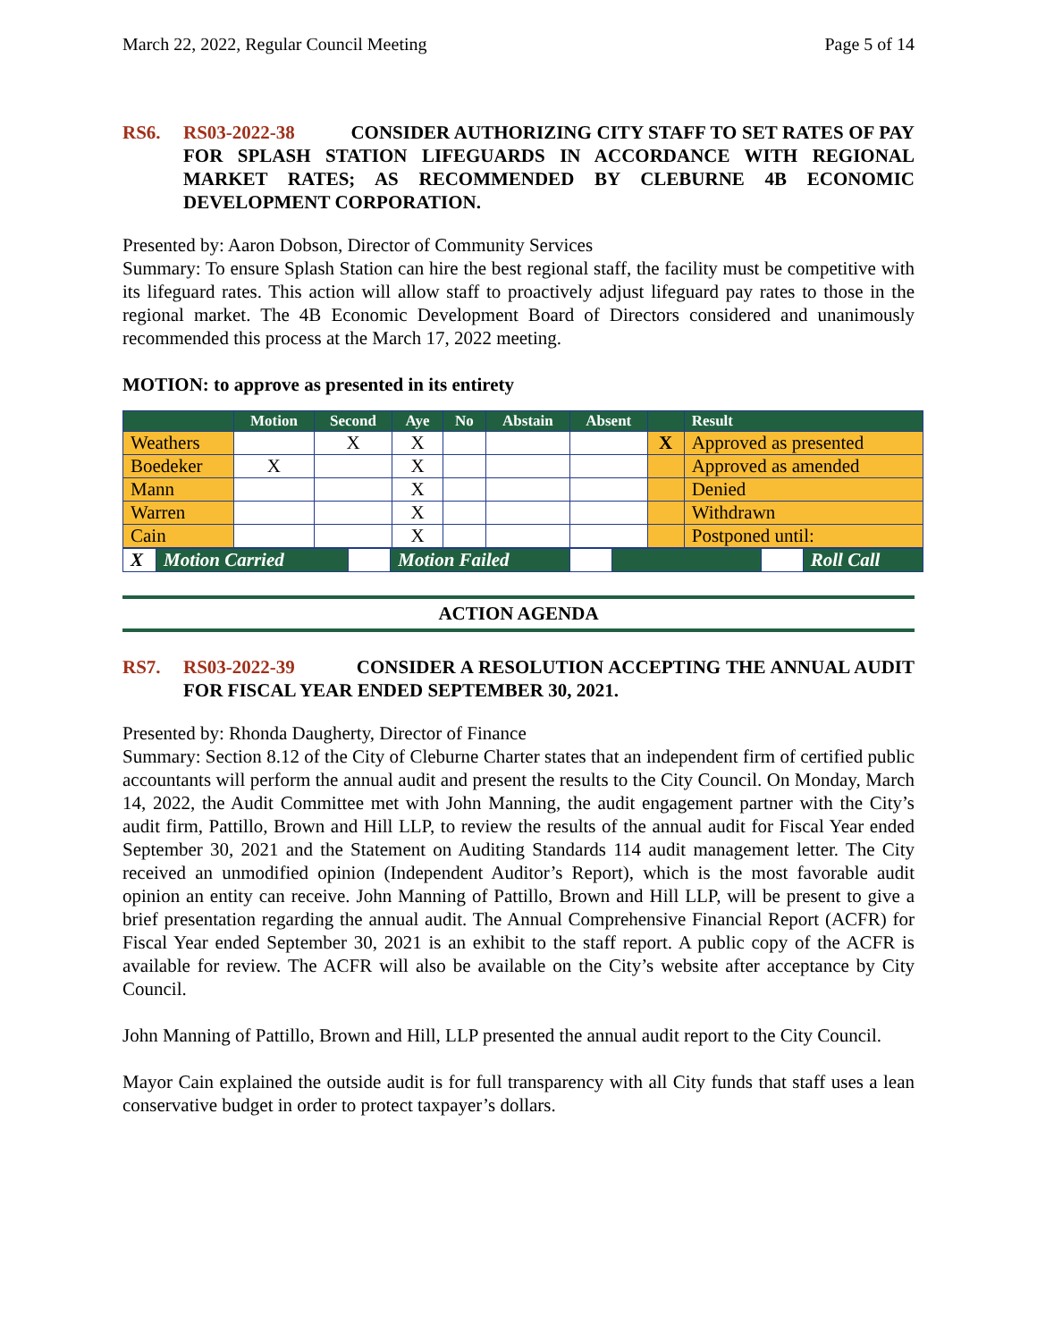March 22, 2022, Regular Council Meeting Page 5 of 14
RS6. RS03-2022-38 CONSIDER AUTHORIZING CITY STAFF TO SET RATES OF PAY FOR SPLASH STATION LIFEGUARDS IN ACCORDANCE WITH REGIONAL MARKET RATES; AS RECOMMENDED BY CLEBURNE 4B ECONOMIC DEVELOPMENT CORPORATION.
Presented by: Aaron Dobson, Director of Community Services
Summary: To ensure Splash Station can hire the best regional staff, the facility must be competitive with its lifeguard rates. This action will allow staff to proactively adjust lifeguard pay rates to those in the regional market. The 4B Economic Development Board of Directors considered and unanimously recommended this process at the March 17, 2022 meeting.
MOTION: to approve as presented in its entirety
| | Motion | Second | Aye | No | Abstain | Absent | | Result |
| --- | --- | --- | --- | --- | --- | --- | --- | --- |
| Weathers | | X | X | | | | X | Approved as presented |
| Boedeker | X | | X | | | | | Approved as amended |
| Mann | | | X | | | | | Denied |
| Warren | | | X | | | | | Withdrawn |
| Cain | | | X | | | | | Postponed until: |
| X | Motion Carried | | Motion Failed | | | | Roll Call |
ACTION AGENDA
RS7. RS03-2022-39 CONSIDER A RESOLUTION ACCEPTING THE ANNUAL AUDIT FOR FISCAL YEAR ENDED SEPTEMBER 30, 2021.
Presented by: Rhonda Daugherty, Director of Finance
Summary: Section 8.12 of the City of Cleburne Charter states that an independent firm of certified public accountants will perform the annual audit and present the results to the City Council. On Monday, March 14, 2022, the Audit Committee met with John Manning, the audit engagement partner with the City’s audit firm, Pattillo, Brown and Hill LLP, to review the results of the annual audit for Fiscal Year ended September 30, 2021 and the Statement on Auditing Standards 114 audit management letter. The City received an unmodified opinion (Independent Auditor’s Report), which is the most favorable audit opinion an entity can receive. John Manning of Pattillo, Brown and Hill LLP, will be present to give a brief presentation regarding the annual audit. The Annual Comprehensive Financial Report (ACFR) for Fiscal Year ended September 30, 2021 is an exhibit to the staff report. A public copy of the ACFR is available for review. The ACFR will also be available on the City’s website after acceptance by City Council.
John Manning of Pattillo, Brown and Hill, LLP presented the annual audit report to the City Council.
Mayor Cain explained the outside audit is for full transparency with all City funds that staff uses a lean conservative budget in order to protect taxpayer’s dollars.